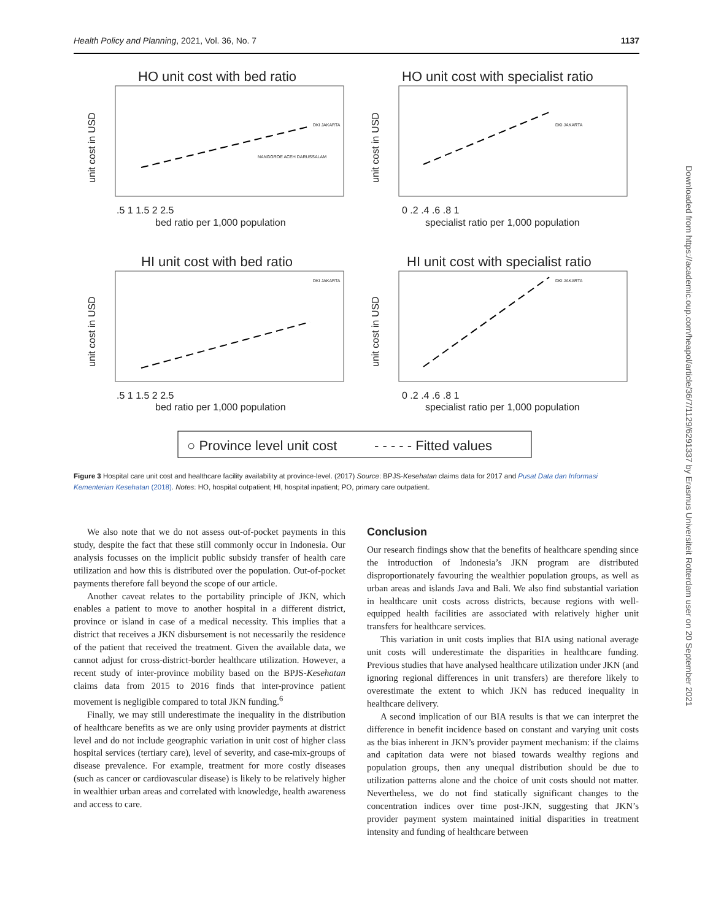Health Policy and Planning, 2021, Vol. 36, No. 7 1137
HO unit cost with bed ratio
HO unit cost with specialist ratio
HI unit cost with bed ratio
HI unit cost with specialist ratio
.5 1 1.5 2 2.5
bed ratio per 1,000 population
0 .2 .4 .6 .8 1
specialist ratio per 1,000 population
.5 1 1.5 2 2.5
bed ratio per 1,000 population
0 .2 .4 .6 .8 1
specialist ratio per 1,000 population
unit cost in USD
unit cost in USD
unit cost in USD
unit cost in USD
DKI JAKARTA
NANGGROE ACEH DARUSSALAM
DKI JAKARTA
DKI JAKARTA
DKI JAKARTA
○ Province level unit cost
- - - - - Fitted values
Figure 3 Hospital care unit cost and healthcare facility availability at province-level. (2017) Source: BPJS-Kesehatan claims data for 2017 and Pusat Data dan Informasi Kementerian Kesehatan (2018). Notes: HO, hospital outpatient; HI, hospital inpatient; PO, primary care outpatient.
We also note that we do not assess out-of-pocket payments in this study, despite the fact that these still commonly occur in Indonesia. Our analysis focusses on the implicit public subsidy transfer of health care utilization and how this is distributed over the population. Out-of-pocket payments therefore fall beyond the scope of our article.
Another caveat relates to the portability principle of JKN, which enables a patient to move to another hospital in a different district, province or island in case of a medical necessity. This implies that a district that receives a JKN disbursement is not necessarily the residence of the patient that received the treatment. Given the available data, we cannot adjust for cross-district-border healthcare utilization. However, a recent study of inter-province mobility based on the BPJS-Kesehatan claims data from 2015 to 2016 finds that inter-province patient movement is negligible compared to total JKN funding.<sup>6</sup>
Finally, we may still underestimate the inequality in the distribution of healthcare benefits as we are only using provider payments at district level and do not include geographic variation in unit cost of higher class hospital services (tertiary care), level of severity, and case-mix-groups of disease prevalence. For example, treatment for more costly diseases (such as cancer or cardiovascular disease) is likely to be relatively higher in wealthier urban areas and correlated with knowledge, health awareness and access to care.
Conclusion
Our research findings show that the benefits of healthcare spending since the introduction of Indonesia’s JKN program are distributed disproportionately favouring the wealthier population groups, as well as urban areas and islands Java and Bali. We also find substantial variation in healthcare unit costs across districts, because regions with well-equipped health facilities are associated with relatively higher unit transfers for healthcare services.
This variation in unit costs implies that BIA using national average unit costs will underestimate the disparities in healthcare funding. Previous studies that have analysed healthcare utilization under JKN (and ignoring regional differences in unit transfers) are therefore likely to overestimate the extent to which JKN has reduced inequality in healthcare delivery.
A second implication of our BIA results is that we can interpret the difference in benefit incidence based on constant and varying unit costs as the bias inherent in JKN’s provider payment mechanism: if the claims and capitation data were not biased towards wealthy regions and population groups, then any unequal distribution should be due to utilization patterns alone and the choice of unit costs should not matter. Nevertheless, we do not find statically significant changes to the concentration indices over time post-JKN, suggesting that JKN’s provider payment system maintained initial disparities in treatment intensity and funding of healthcare between
Downloaded from https://academic.oup.com/heapol/article/36/7/1129/6291337 by Erasmus Universiteit Rotterdam user on 20 September 2021